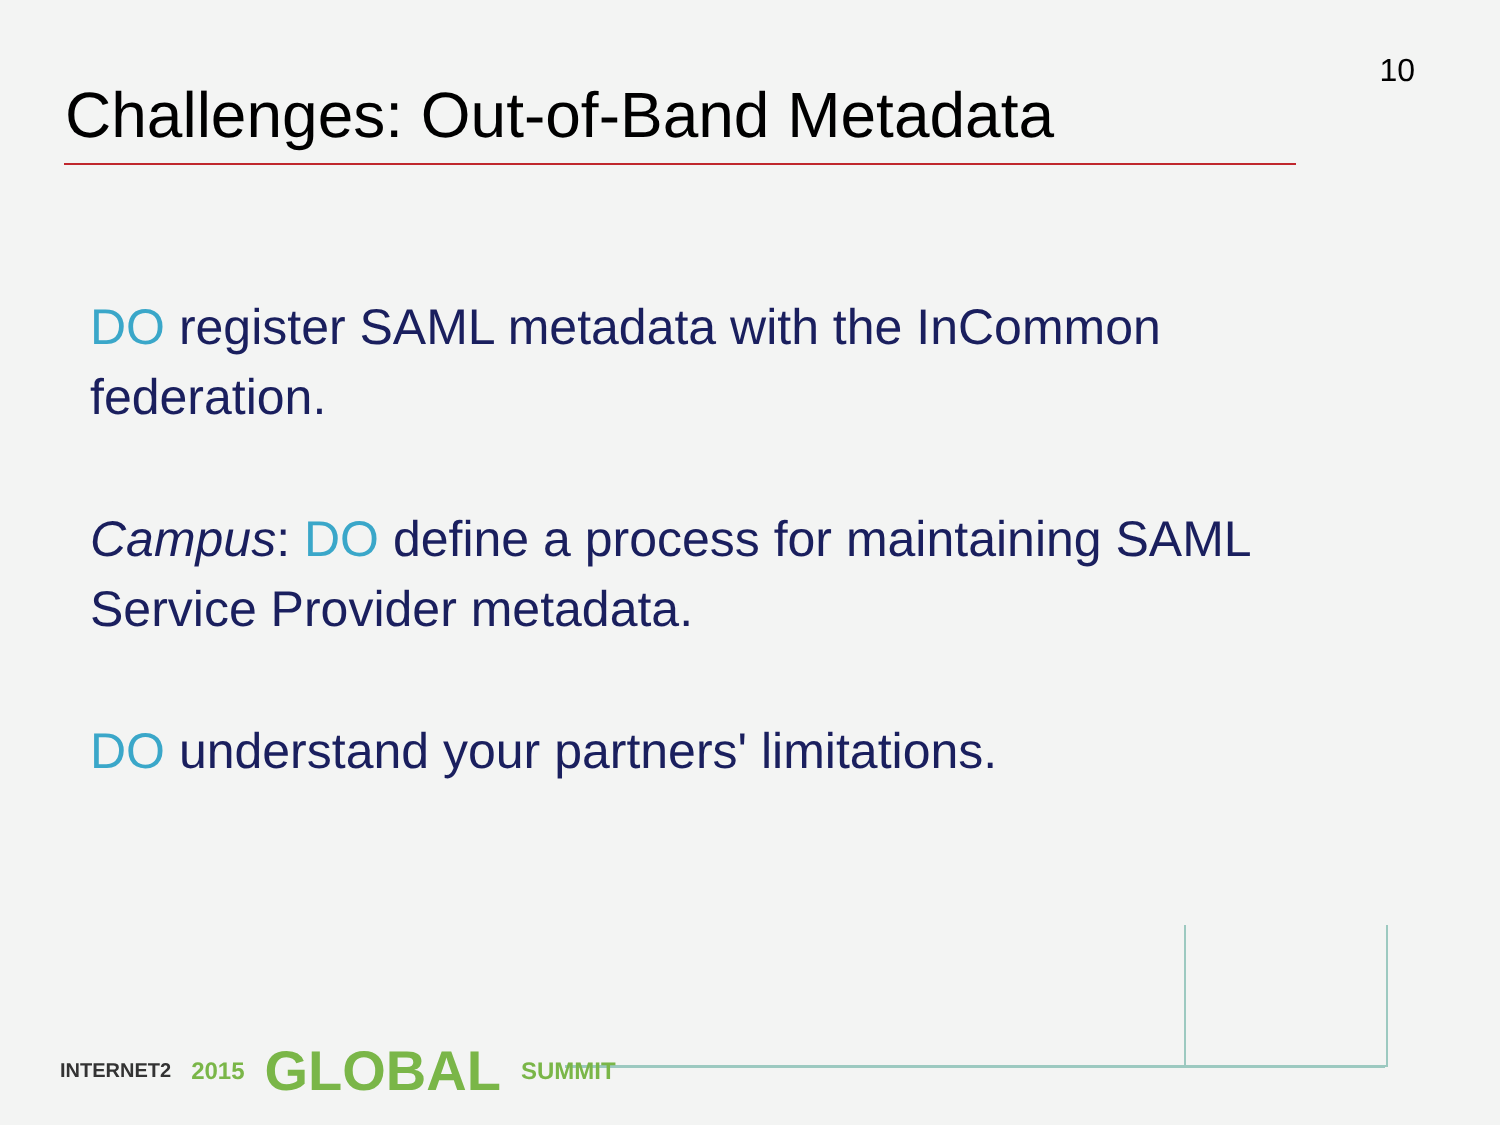10
Challenges: Out-of-Band Metadata
DO register SAML metadata with the InCommon federation.
Campus: DO define a process for maintaining SAML Service Provider metadata.
DO understand your partners' limitations.
INTERNET2 2015 GLOBAL SUMMIT